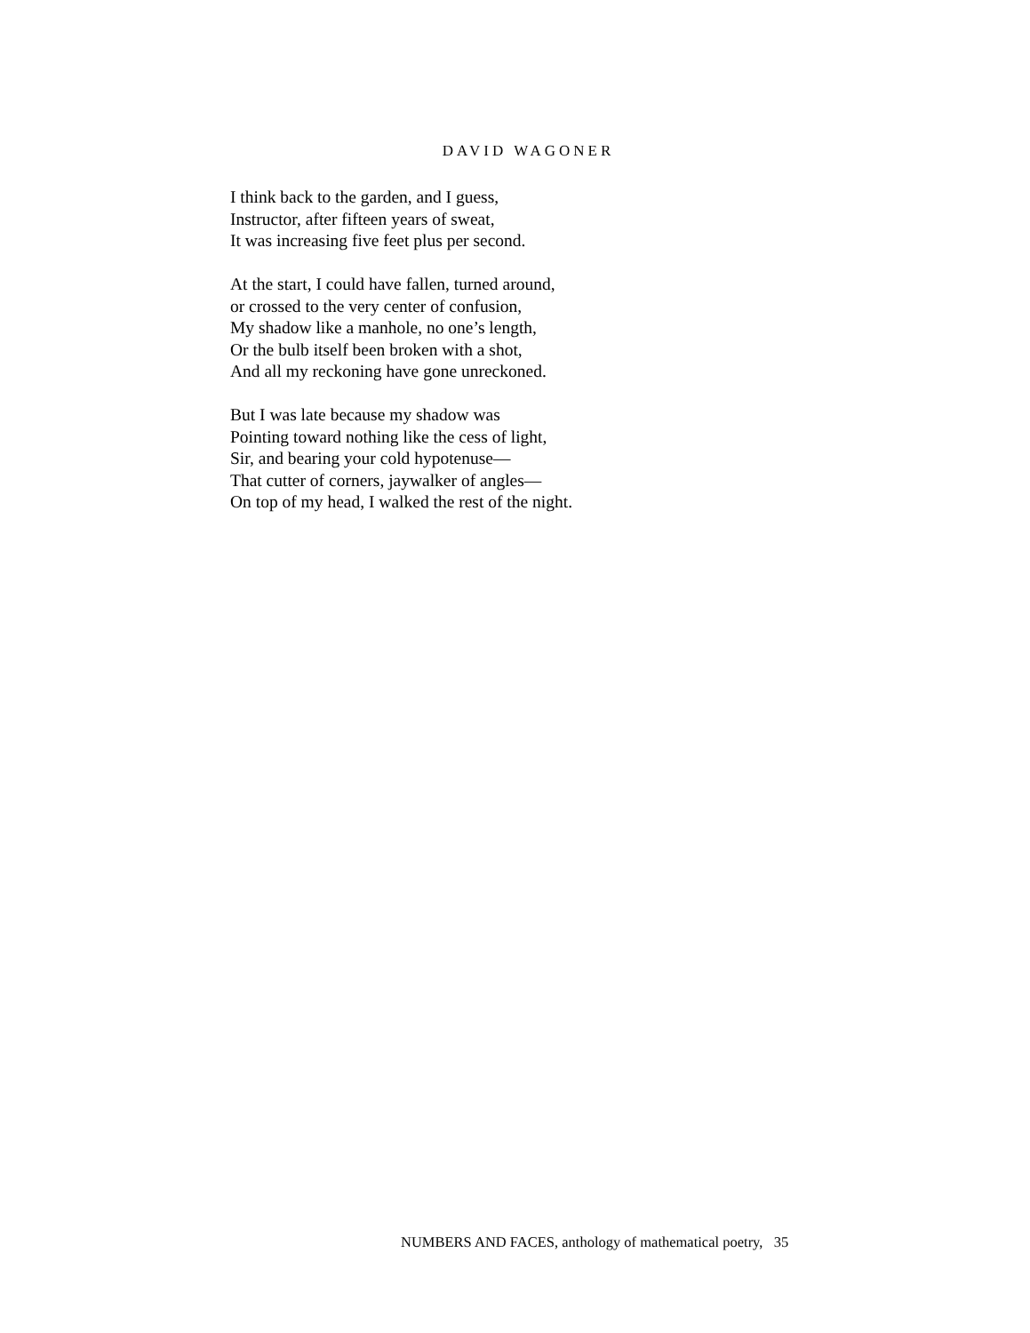DAVID WAGONER
I think back to the garden, and I guess,
Instructor, after fifteen years of sweat,
It was increasing five feet plus per second.
At the start, I could have fallen, turned around,
or crossed to the very center of confusion,
My shadow like a manhole, no one’s length,
Or the bulb itself been broken with a shot,
And all my reckoning have gone unreckoned.
But I was late because my shadow was
Pointing toward nothing like the cess of light,
Sir, and bearing your cold hypotenuse—
That cutter of corners, jaywalker of angles—
On top of my head, I walked the rest of the night.
NUMBERS AND FACES, anthology of mathematical poetry, 35